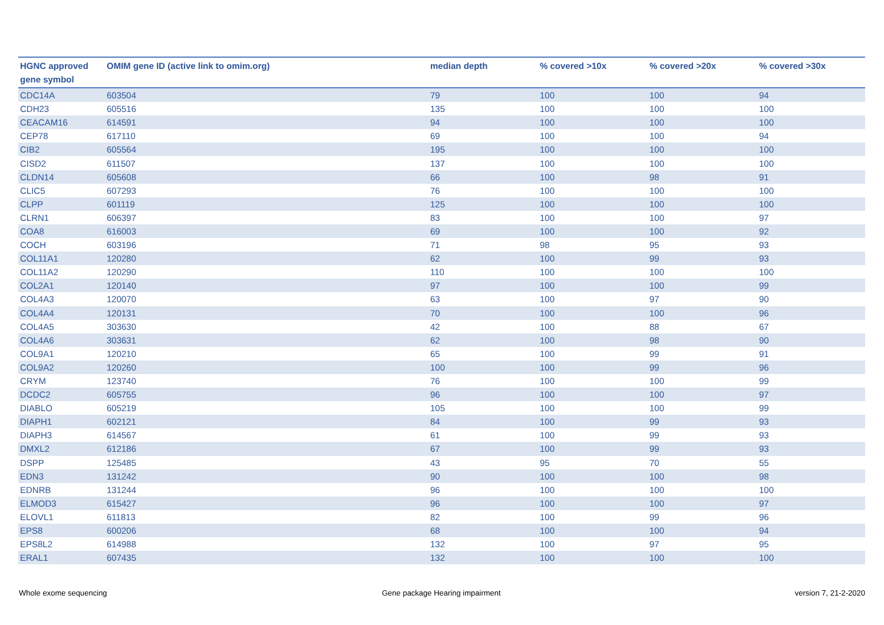| HGNC approved gene symbol | OMIM gene ID (active link to omim.org) | median depth | % covered >10x | % covered >20x | % covered >30x |
| --- | --- | --- | --- | --- | --- |
| CDC14A | 603504 | 79 | 100 | 100 | 94 |
| CDH23 | 605516 | 135 | 100 | 100 | 100 |
| CEACAM16 | 614591 | 94 | 100 | 100 | 100 |
| CEP78 | 617110 | 69 | 100 | 100 | 94 |
| CIB2 | 605564 | 195 | 100 | 100 | 100 |
| CISD2 | 611507 | 137 | 100 | 100 | 100 |
| CLDN14 | 605608 | 66 | 100 | 98 | 91 |
| CLIC5 | 607293 | 76 | 100 | 100 | 100 |
| CLPP | 601119 | 125 | 100 | 100 | 100 |
| CLRN1 | 606397 | 83 | 100 | 100 | 97 |
| COA8 | 616003 | 69 | 100 | 100 | 92 |
| COCH | 603196 | 71 | 98 | 95 | 93 |
| COL11A1 | 120280 | 62 | 100 | 99 | 93 |
| COL11A2 | 120290 | 110 | 100 | 100 | 100 |
| COL2A1 | 120140 | 97 | 100 | 100 | 99 |
| COL4A3 | 120070 | 63 | 100 | 97 | 90 |
| COL4A4 | 120131 | 70 | 100 | 100 | 96 |
| COL4A5 | 303630 | 42 | 100 | 88 | 67 |
| COL4A6 | 303631 | 62 | 100 | 98 | 90 |
| COL9A1 | 120210 | 65 | 100 | 99 | 91 |
| COL9A2 | 120260 | 100 | 100 | 99 | 96 |
| CRYM | 123740 | 76 | 100 | 100 | 99 |
| DCDC2 | 605755 | 96 | 100 | 100 | 97 |
| DIABLO | 605219 | 105 | 100 | 100 | 99 |
| DIAPH1 | 602121 | 84 | 100 | 99 | 93 |
| DIAPH3 | 614567 | 61 | 100 | 99 | 93 |
| DMXL2 | 612186 | 67 | 100 | 99 | 93 |
| DSPP | 125485 | 43 | 95 | 70 | 55 |
| EDN3 | 131242 | 90 | 100 | 100 | 98 |
| EDNRB | 131244 | 96 | 100 | 100 | 100 |
| ELMOD3 | 615427 | 96 | 100 | 100 | 97 |
| ELOVL1 | 611813 | 82 | 100 | 99 | 96 |
| EPS8 | 600206 | 68 | 100 | 100 | 94 |
| EPS8L2 | 614988 | 132 | 100 | 97 | 95 |
| ERAL1 | 607435 | 132 | 100 | 100 | 100 |
Whole exome sequencing
Gene package Hearing impairment
version 7, 21-2-2020